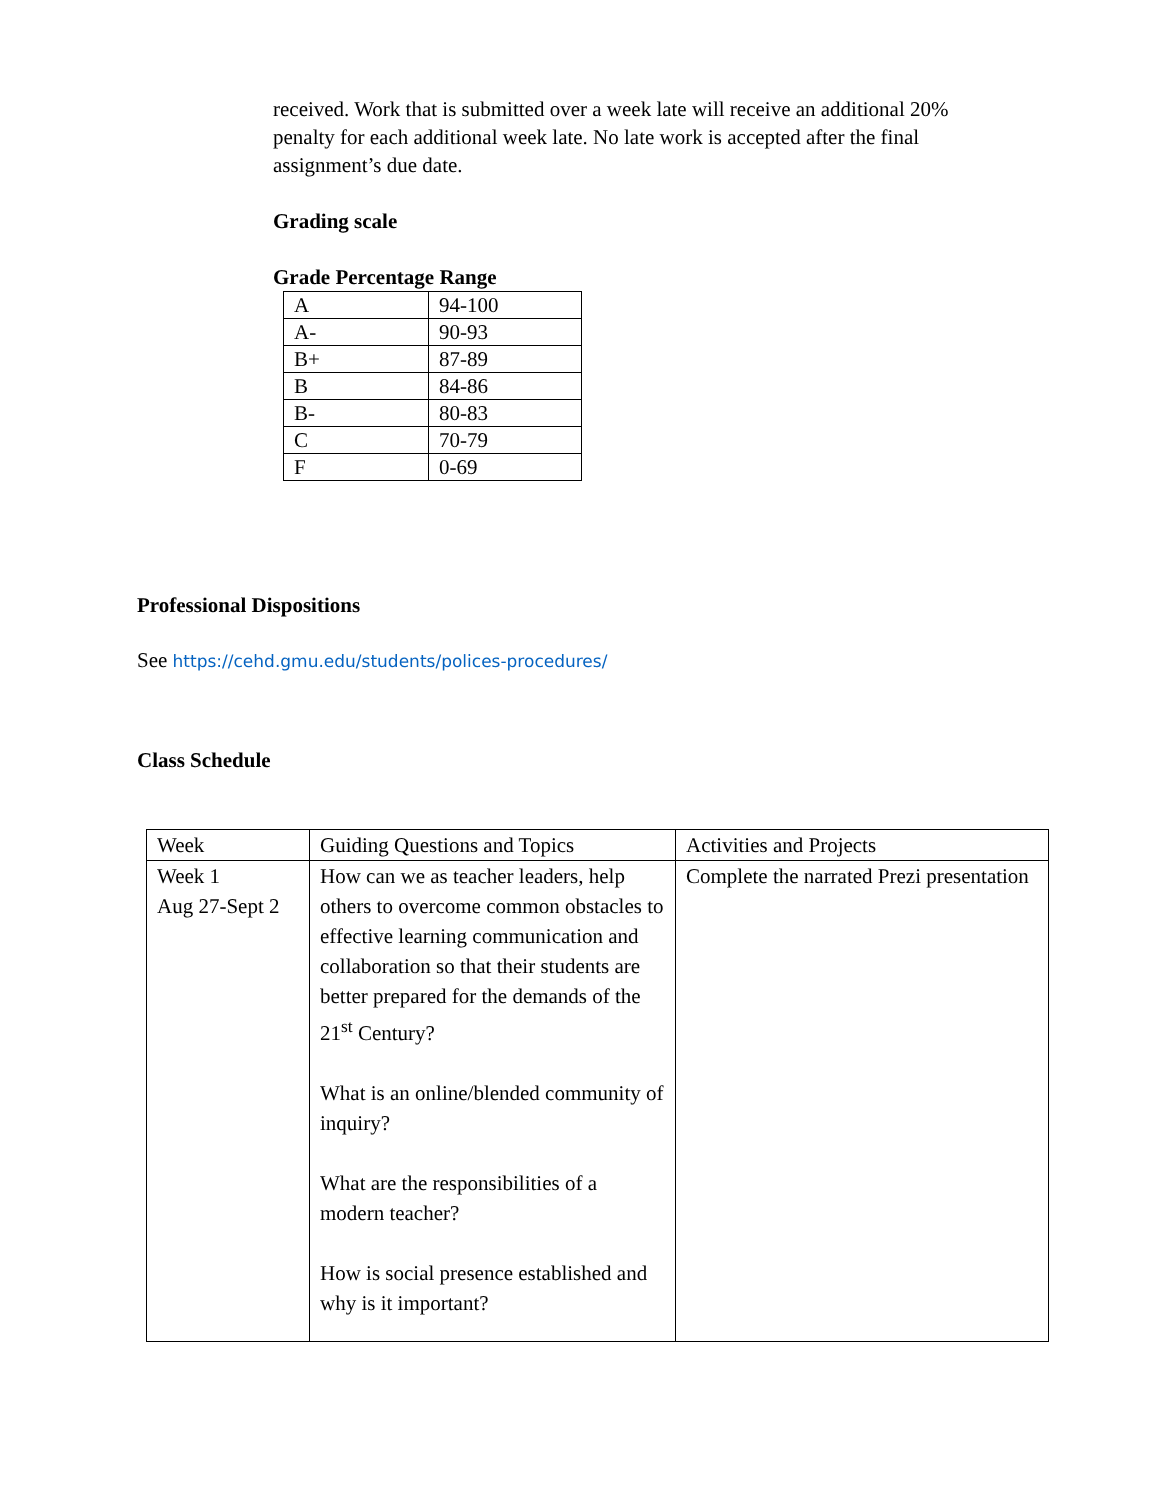received. Work that is submitted over a week late will receive an additional 20% penalty for each additional week late. No late work is accepted after the final assignment’s due date.
Grading scale
Grade Percentage Range
| A | 94-100 |
| A- | 90-93 |
| B+ | 87-89 |
| B | 84-86 |
| B- | 80-83 |
| C | 70-79 |
| F | 0-69 |
Professional Dispositions
See https://cehd.gmu.edu/students/polices-procedures/
Class Schedule
| Week | Guiding Questions and Topics | Activities and Projects |
| Week 1 Aug 27-Sept 2 | How can we as teacher leaders, help others to overcome common obstacles to effective learning communication and collaboration so that their students are better prepared for the demands of the 21<sup>st</sup> Century? What is an online/blended community of inquiry? What are the responsibilities of a modern teacher? How is social presence established and why is it important? | Complete the narrated Prezi presentation |